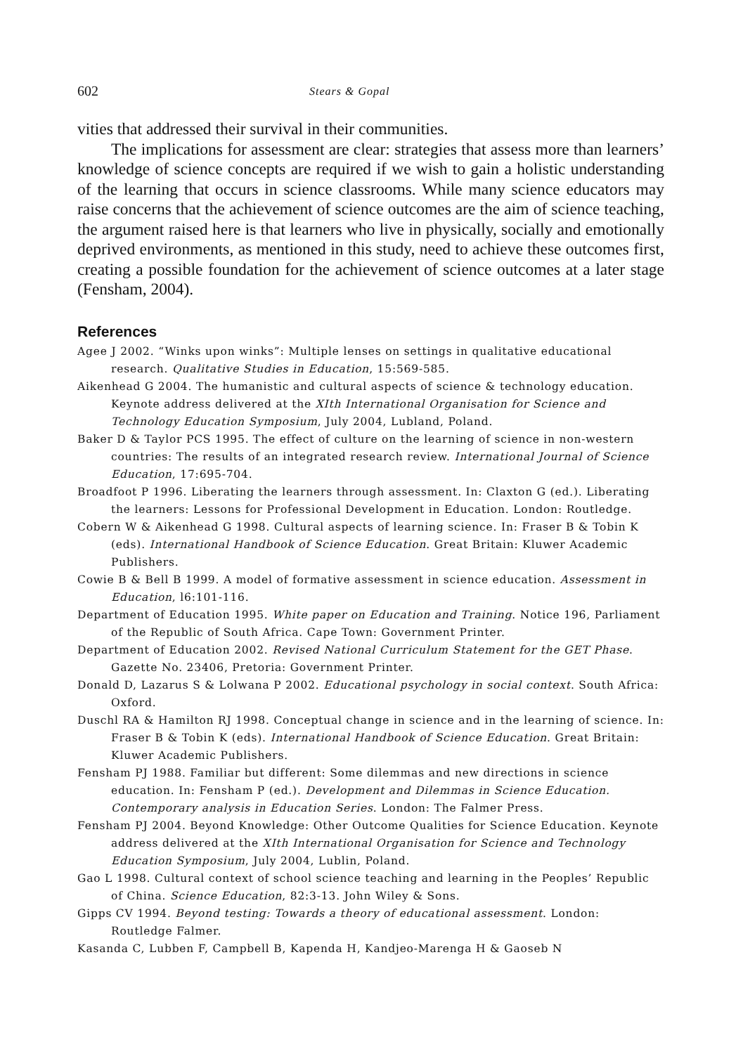602 Stears & Gopal
vities that addressed their survival in their communities.
The implications for assessment are clear: strategies that assess more than learners’ knowledge of science concepts are required if we wish to gain a holistic understanding of the learning that occurs in science classrooms. While many science educators may raise concerns that the achievement of science outcomes are the aim of science teaching, the argument raised here is that learners who live in physically, socially and emotionally deprived envi­ronments, as mentioned in this study, need to achieve these outcomes first, creating a possible foundation for the achievement of science outcomes at a later stage (Fensham, 2004).
References
Agee J 2002. “Winks upon winks”: Multiple lenses on settings in qualitative educational research. Qualitative Studies in Education, 15:569-585.
Aikenhead G 2004. The humanistic and cultural aspects of science & technology education. Keynote address delivered at the XIth International Organisation for Science and Technology Education Symposium, July 2004, Lubland, Poland.
Baker D & Taylor PCS 1995. The effect of culture on the learning of science in non-western countries: The results of an integrated research review. International Journal of Science Education, 17:695-704.
Broadfoot P 1996. Liberating the learners through assessment. In: Claxton G (ed.). Liberating the learners: Lessons for Professional Development in Education. London: Routledge.
Cobern W & Aikenhead G 1998. Cultural aspects of learning science. In: Fraser B & Tobin K (eds). International Handbook of Science Education. Great Britain: Kluwer Academic Publishers.
Cowie B & Bell B 1999. A model of formative assessment in science education. Assessment in Education, l6:101-116.
Department of Education 1995. White paper on Education and Training. Notice 196, Parliament of the Republic of South Africa. Cape Town: Government Printer.
Department of Education 2002. Revised National Curriculum Statement for the GET Phase. Gazette No. 23406, Pretoria: Government Printer.
Donald D, Lazarus S & Lolwana P 2002. Educational psychology in social context. South Africa: Oxford.
Duschl RA & Hamilton RJ 1998. Conceptual change in science and in the learning of science. In: Fraser B & Tobin K (eds). International Handbook of Science Education. Great Britain: Kluwer Academic Publishers.
Fensham PJ 1988. Familiar but different: Some dilemmas and new directions in science education. In: Fensham P (ed.). Development and Dilemmas in Science Education. Contemporary analysis in Education Series. London: The Falmer Press.
Fensham PJ 2004. Beyond Knowledge: Other Outcome Qualities for Science Education. Keynote address delivered at the XIth International Organisation for Science and Technology Education Symposium, July 2004, Lublin, Poland.
Gao L 1998. Cultural context of school science teaching and learning in the Peoples’ Republic of China. Science Education, 82:3-13. John Wiley & Sons.
Gipps CV 1994. Beyond testing: Towards a theory of educational assessment. London: Routledge Falmer.
Kasanda C, Lubben F, Campbell B, Kapenda H, Kandjeo-Marenga H & Gaoseb N